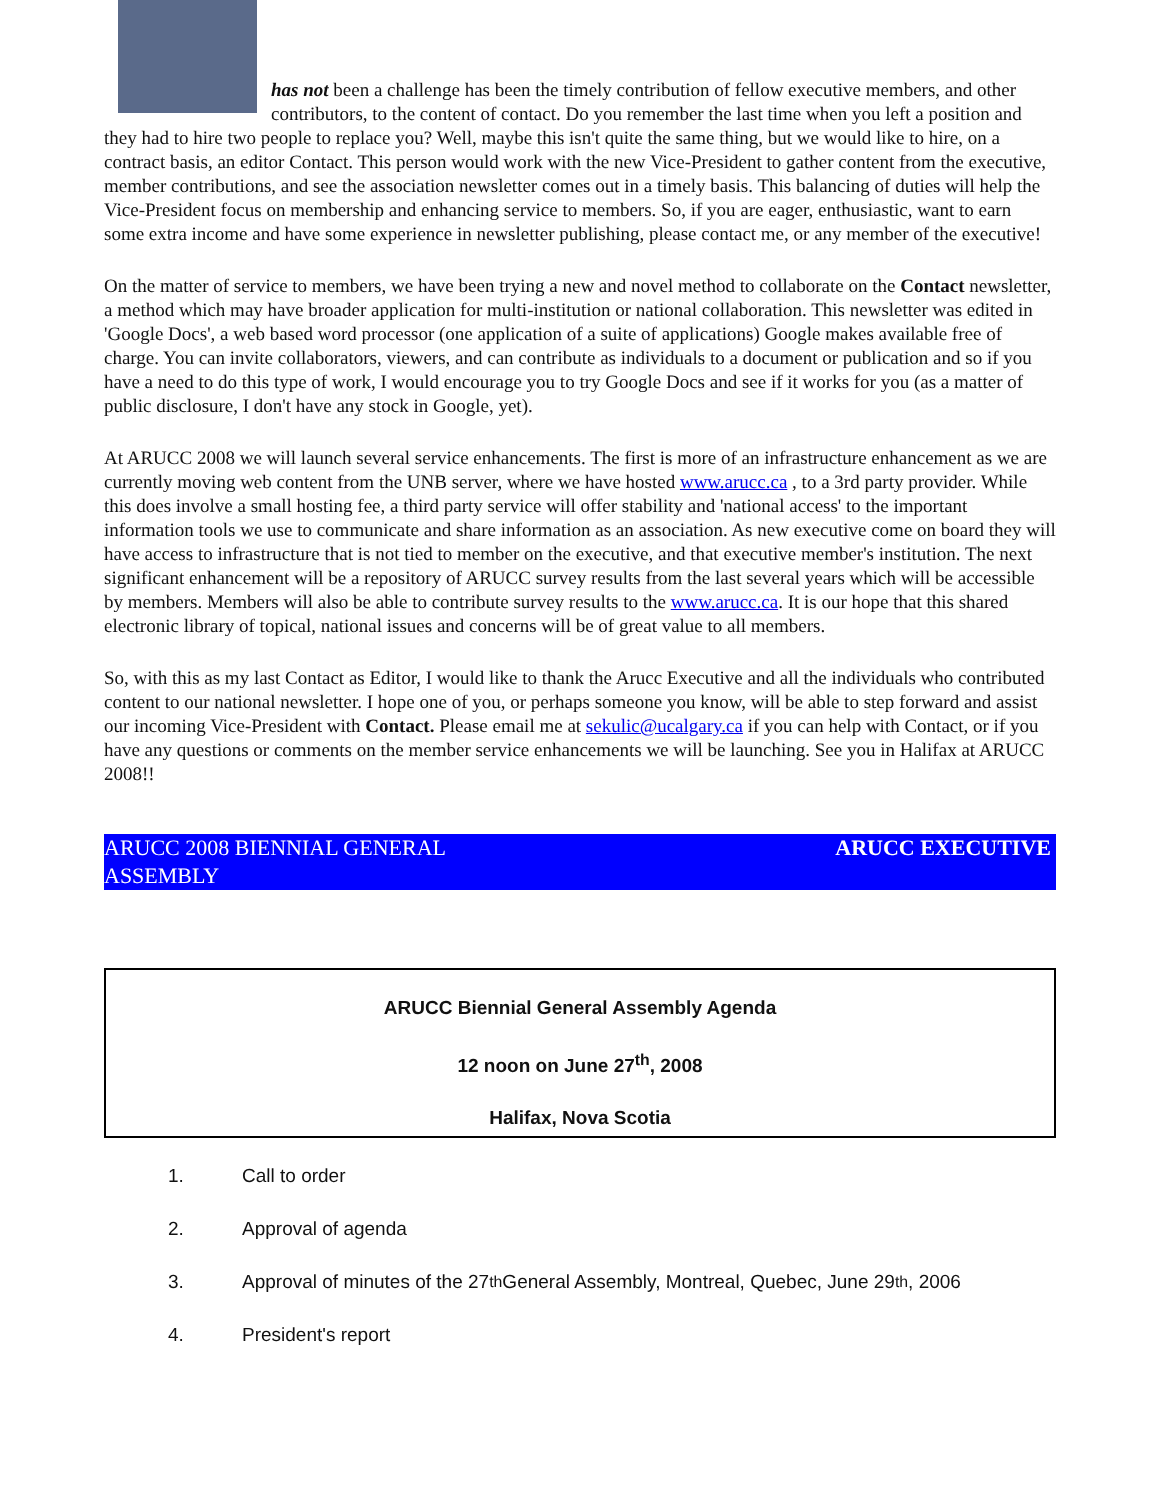has not been a challenge has been the timely contribution of fellow executive members, and other contributors, to the content of contact. Do you remember the last time when you left a position and they had to hire two people to replace you? Well, maybe this isn't quite the same thing, but we would like to hire, on a contract basis, an editor Contact. This person would work with the new Vice-President to gather content from the executive, member contributions, and see the association newsletter comes out in a timely basis. This balancing of duties will help the Vice-President focus on membership and enhancing service to members. So, if you are eager, enthusiastic, want to earn some extra income and have some experience in newsletter publishing, please contact me, or any member of the executive!
On the matter of service to members, we have been trying a new and novel method to collaborate on the Contact newsletter, a method which may have broader application for multi-institution or national collaboration. This newsletter was edited in 'Google Docs', a web based word processor (one application of a suite of applications) Google makes available free of charge. You can invite collaborators, viewers, and can contribute as individuals to a document or publication and so if you have a need to do this type of work, I would encourage you to try Google Docs and see if it works for you (as a matter of public disclosure, I don't have any stock in Google, yet).
At ARUCC 2008 we will launch several service enhancements. The first is more of an infrastructure enhancement as we are currently moving web content from the UNB server, where we have hosted www.arucc.ca , to a 3rd party provider. While this does involve a small hosting fee, a third party service will offer stability and 'national access' to the important information tools we use to communicate and share information as an association. As new executive come on board they will have access to infrastructure that is not tied to member on the executive, and that executive member's institution. The next significant enhancement will be a repository of ARUCC survey results from the last several years which will be accessible by members. Members will also be able to contribute survey results to the www.arucc.ca. It is our hope that this shared electronic library of topical, national issues and concerns will be of great value to all members.
So, with this as my last Contact as Editor, I would like to thank the Arucc Executive and all the individuals who contributed content to our national newsletter. I hope one of you, or perhaps someone you know, will be able to step forward and assist our incoming Vice-President with Contact. Please email me at sekulic@ucalgary.ca if you can help with Contact, or if you have any questions or comments on the member service enhancements we will be launching. See you in Halifax at ARUCC 2008!!
ARUCC 2008 BIENNIAL GENERAL
ASSEMBLY ARUCC EXECUTIVE
ARUCC Biennial General Assembly Agenda
12 noon on June 27<sup>th</sup>, 2008
Halifax, Nova Scotia
1. Call to order
2. Approval of agenda
3. Approval of minutes of the 27<sup>th</sup> General Assembly, Montreal, Quebec, June 29<sup>th</sup>, 2006
4. President's report